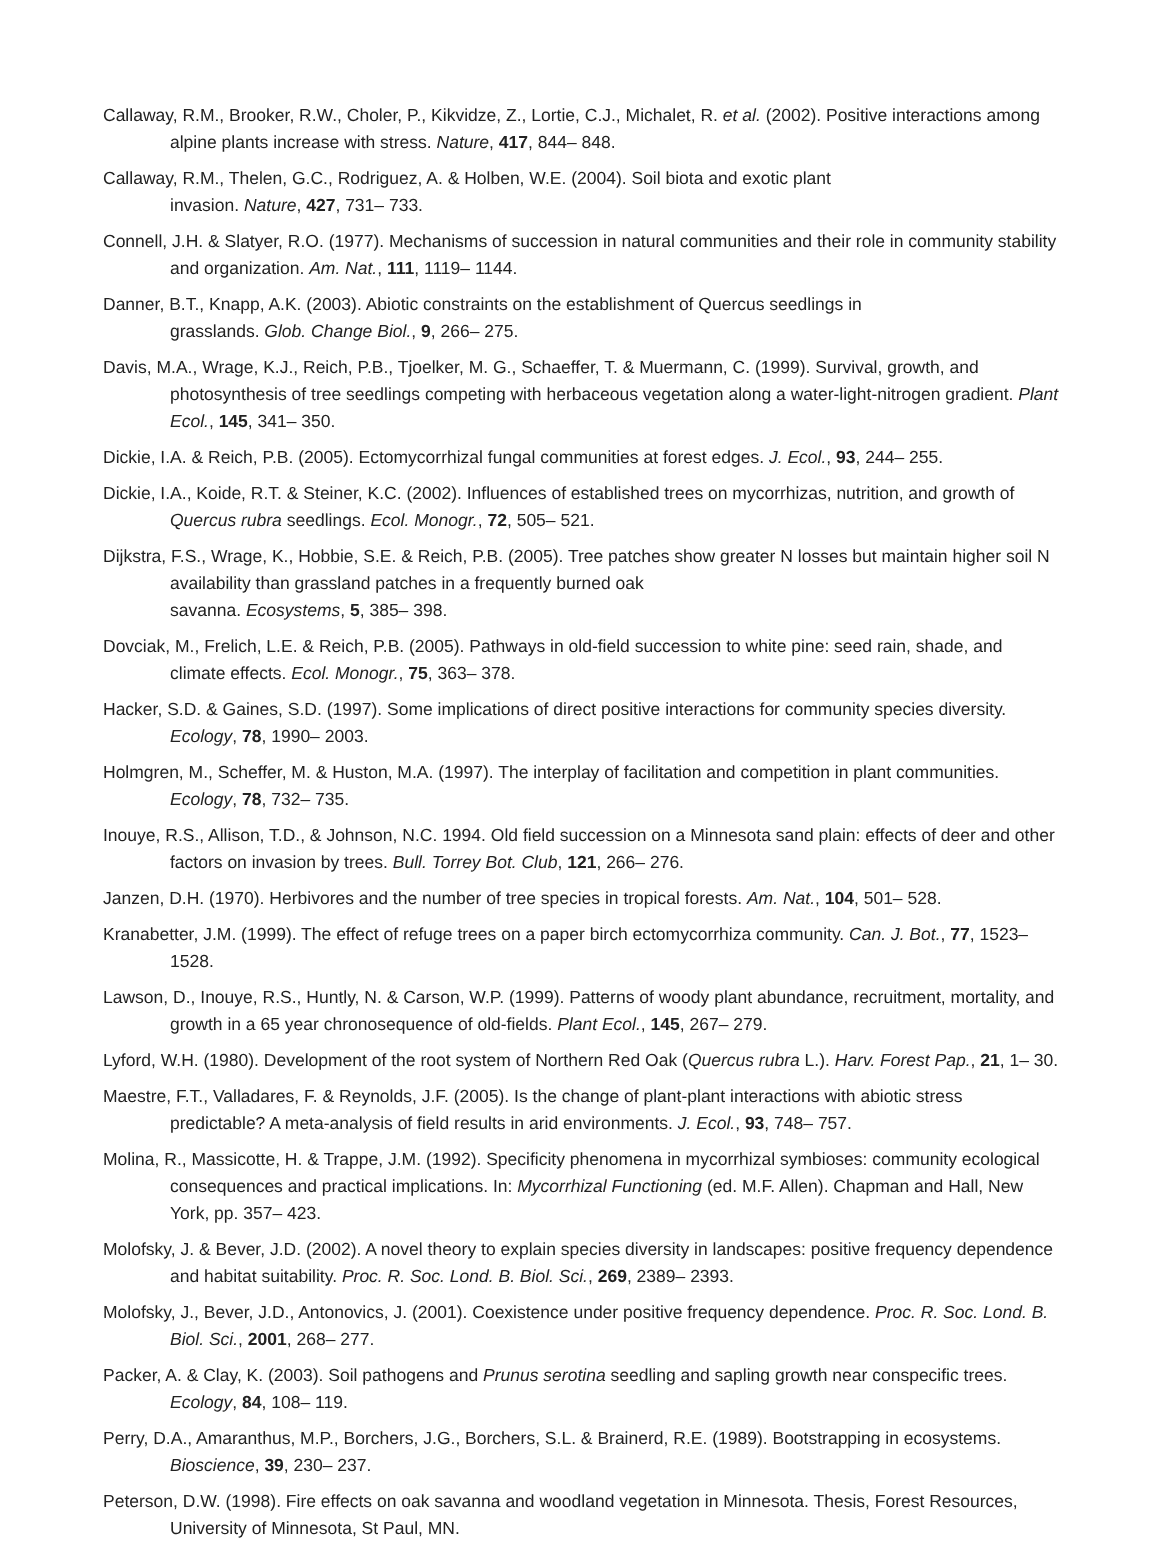Callaway, R.M., Brooker, R.W., Choler, P., Kikvidze, Z., Lortie, C.J., Michalet, R. et al. (2002). Positive interactions among alpine plants increase with stress. Nature, 417, 844– 848.
Callaway, R.M., Thelen, G.C., Rodriguez, A. & Holben, W.E. (2004). Soil biota and exotic plant
invasion. Nature, 427, 731– 733.
Connell, J.H. & Slatyer, R.O. (1977). Mechanisms of succession in natural communities and their role in community stability and organization. Am. Nat., 111, 1119– 1144.
Danner, B.T., Knapp, A.K. (2003). Abiotic constraints on the establishment of Quercus seedlings in
grasslands. Glob. Change Biol., 9, 266– 275.
Davis, M.A., Wrage, K.J., Reich, P.B., Tjoelker, M. G., Schaeffer, T. & Muermann, C. (1999). Survival, growth, and photosynthesis of tree seedlings competing with herbaceous vegetation along a water-light-nitrogen gradient. Plant Ecol., 145, 341– 350.
Dickie, I.A. & Reich, P.B. (2005). Ectomycorrhizal fungal communities at forest edges. J. Ecol., 93, 244– 255.
Dickie, I.A., Koide, R.T. & Steiner, K.C. (2002). Influences of established trees on mycorrhizas, nutrition, and growth of Quercus rubra seedlings. Ecol. Monogr., 72, 505– 521.
Dijkstra, F.S., Wrage, K., Hobbie, S.E. & Reich, P.B. (2005). Tree patches show greater N losses but maintain higher soil N availability than grassland patches in a frequently burned oak
savanna. Ecosystems, 5, 385– 398.
Dovciak, M., Frelich, L.E. & Reich, P.B. (2005). Pathways in old-field succession to white pine: seed rain, shade, and climate effects. Ecol. Monogr., 75, 363– 378.
Hacker, S.D. & Gaines, S.D. (1997). Some implications of direct positive interactions for community species diversity. Ecology, 78, 1990– 2003.
Holmgren, M., Scheffer, M. & Huston, M.A. (1997). The interplay of facilitation and competition in plant communities. Ecology, 78, 732– 735.
Inouye, R.S., Allison, T.D., & Johnson, N.C. 1994. Old field succession on a Minnesota sand plain: effects of deer and other factors on invasion by trees. Bull. Torrey Bot. Club, 121, 266– 276.
Janzen, D.H. (1970). Herbivores and the number of tree species in tropical forests. Am. Nat., 104, 501– 528.
Kranabetter, J.M. (1999). The effect of refuge trees on a paper birch ectomycorrhiza community. Can. J. Bot., 77, 1523– 1528.
Lawson, D., Inouye, R.S., Huntly, N. & Carson, W.P. (1999). Patterns of woody plant abundance, recruitment, mortality, and growth in a 65 year chronosequence of old-fields. Plant Ecol., 145, 267– 279.
Lyford, W.H. (1980). Development of the root system of Northern Red Oak (Quercus rubra L.). Harv. Forest Pap., 21, 1– 30.
Maestre, F.T., Valladares, F. & Reynolds, J.F. (2005). Is the change of plant-plant interactions with abiotic stress predictable? A meta-analysis of field results in arid environments. J. Ecol., 93, 748– 757.
Molina, R., Massicotte, H. & Trappe, J.M. (1992). Specificity phenomena in mycorrhizal symbioses: community ecological consequences and practical implications. In: Mycorrhizal Functioning (ed. M.F. Allen). Chapman and Hall, New York, pp. 357– 423.
Molofsky, J. & Bever, J.D. (2002). A novel theory to explain species diversity in landscapes: positive frequency dependence and habitat suitability. Proc. R. Soc. Lond. B. Biol. Sci., 269, 2389– 2393.
Molofsky, J., Bever, J.D., Antonovics, J. (2001). Coexistence under positive frequency dependence. Proc. R. Soc. Lond. B. Biol. Sci., 2001, 268– 277.
Packer, A. & Clay, K. (2003). Soil pathogens and Prunus serotina seedling and sapling growth near conspecific trees. Ecology, 84, 108– 119.
Perry, D.A., Amaranthus, M.P., Borchers, J.G., Borchers, S.L. & Brainerd, R.E. (1989). Bootstrapping in ecosystems. Bioscience, 39, 230– 237.
Peterson, D.W. (1998). Fire effects on oak savanna and woodland vegetation in Minnesota. Thesis, Forest Resources, University of Minnesota, St Paul, MN.